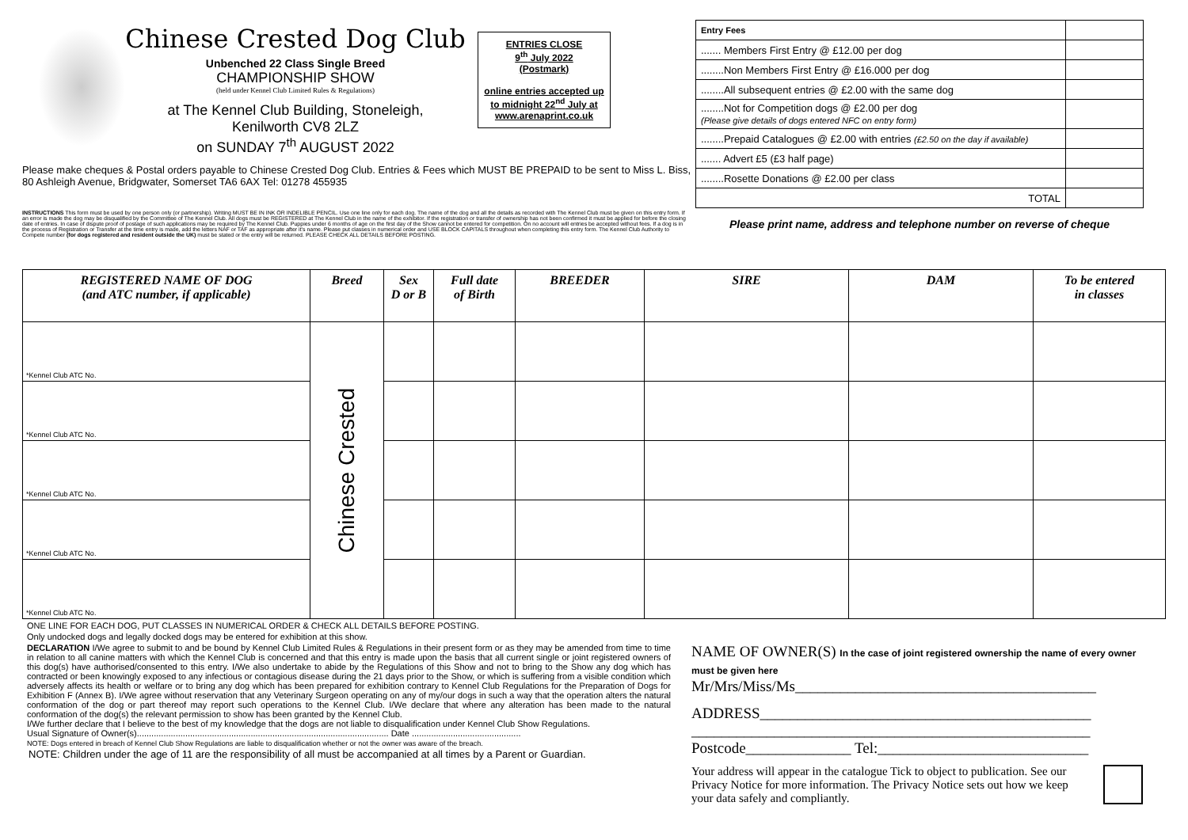Chinese Crested Dog Club
Unbenched 22 Class Single Breed
CHAMPIONSHIP SHOW
(held under Kennel Club Limited Rules & Regulations)
at The Kennel Club Building, Stoneleigh,
Kenilworth CV8 2LZ
on SUNDAY 7<sup>th</sup> AUGUST 2022
ENTRIES CLOSE
9<sup>th</sup> July 2022
(Postmark)
online entries accepted up to midnight 22<sup>nd</sup> July at www.arenaprint.co.uk
Please make cheques & Postal orders payable to Chinese Crested Dog Club. Entries & Fees which MUST BE PREPAID to be sent to Miss L. Biss, 80 Ashleigh Avenue, Bridgwater, Somerset TA6 6AX Tel: 01278 455935
INSTRUCTIONS This form must be used by one person only (or partnership). Writing MUST BE IN INK OR INDELIBLE PENCIL. Use one line only for each dog. The name of the dog and all the details as recorded with The Kennel Club must be given on this entry form. If an error is made the dog may be disqualified by the Committee of The Kennel Club. All dogs must be REGISTERED at The Kennel Club in the name of the exhibitor. If the registration or transfer of ownership has not been confirmed it must be applied for before the closing date of entries. In case of dispute proof of postage of such applications may be required by The Kennel Club. Puppies under 6 months of age on the first day of the Show cannot be entered for competition. On no account will entries be accepted without fees. If a dog is in the process of Registration or Transfer at the time entry is made, add the letters NAF or TAF as appropriate after it's name. Please put classes in numerical order and USE BLOCK CAPITALS throughout when completing this entry form. The Kennel Club Authority to Compete number (for dogs registered and resident outside the UK) must be stated or the entry will be returned. PLEASE CHECK ALL DETAILS BEFORE POSTING.
| Entry Fees | |
| ....... Members First Entry @ £12.00 per dog | |
| ........Non Members First Entry @ £16.000 per dog | |
| ........All subsequent entries @ £2.00 with the same dog | |
| ........Not for Competition dogs @ £2.00 per dog (Please give details of dogs entered NFC on entry form) | |
| ........Prepaid Catalogues @ £2.00 with entries (£2.50 on the day if available) | |
| ....... Advert £5 (£3 half page) | |
| ........Rosette Donations @ £2.00 per class | |
| TOTAL | |
Please print name, address and telephone number on reverse of cheque
| REGISTERED NAME OF DOG (and ATC number, if applicable) | Breed | Sex D or B | Full date of Birth | BREEDER | SIRE | DAM | To be entered in classes |
| --- | --- | --- | --- | --- | --- | --- | --- |
| *Kennel Club ATC No. | Chinese Crested | | | | | | |
| *Kennel Club ATC No. | | | | | | | |
| *Kennel Club ATC No. | | | | | | | |
| *Kennel Club ATC No. | | | | | | | |
| *Kennel Club ATC No. | | | | | | | |
ONE LINE FOR EACH DOG, PUT CLASSES IN NUMERICAL ORDER & CHECK ALL DETAILS BEFORE POSTING.
Only undocked dogs and legally docked dogs may be entered for exhibition at this show.
DECLARATION I/We agree to submit to and be bound by Kennel Club Limited Rules & Regulations in their present form or as they may be amended from time to time in relation to all canine matters with which the Kennel Club is concerned and that this entry is made upon the basis that all current single or joint registered owners of this dog(s) have authorised/consented to this entry. I/We also undertake to abide by the Regulations of this Show and not to bring to the Show any dog which has contracted or been knowingly exposed to any infectious or contagious disease during the 21 days prior to the Show, or which is suffering from a visible condition which adversely affects its health or welfare or to bring any dog which has been prepared for exhibition contrary to Kennel Club Regulations for the Preparation of Dogs for Exhibition F (Annex B). I/We agree without reservation that any Veterinary Surgeon operating on any of my/our dogs in such a way that the operation alters the natural conformation of the dog or part thereof may report such operations to the Kennel Club. I/We declare that where any alteration has been made to the natural conformation of the dog(s) the relevant permission to show has been granted by the Kennel Club.
I/We further declare that I believe to the best of my knowledge that the dogs are not liable to disqualification under Kennel Club Show Regulations.
Usual Signature of Owner(s)........................................................................................................ Date .............................................
NOTE: Dogs entered in breach of Kennel Club Show Regulations are liable to disqualification whether or not the owner was aware of the breach.
NOTE: Children under the age of 11 are the responsibility of all must be accompanied at all times by a Parent or Guardian.
NAME OF OWNER(S) In the case of joint registered ownership the name of every owner must be given here
Mr/Mrs/Miss/Ms________________________________________
ADDRESS____________________________________________
_____________________________________________________
Postcode______________ Tel:____________________________
Your address will appear in the catalogue Tick to object to publication. See our Privacy Notice for more information. The Privacy Notice sets out how we keep your data safely and compliantly.